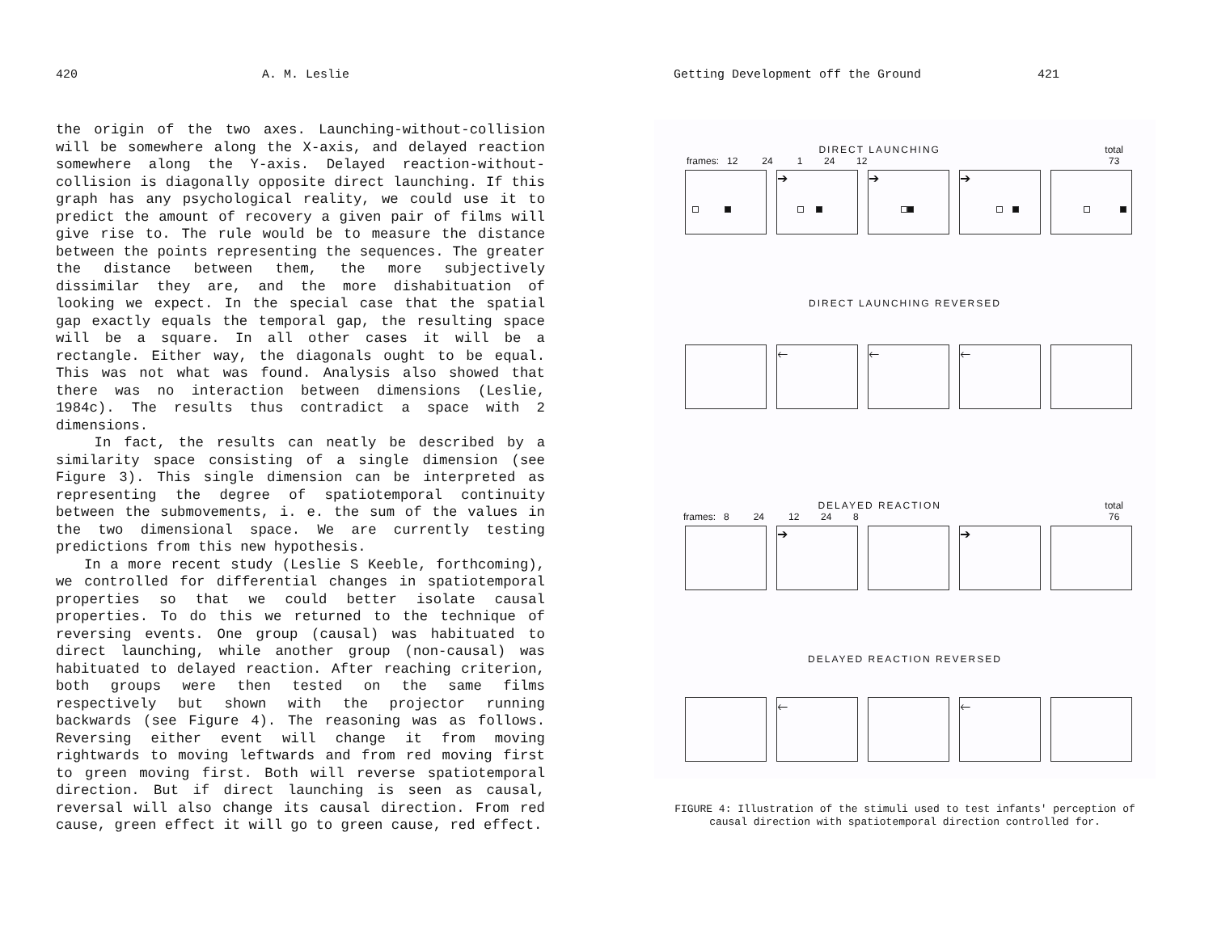420 A. M. Leslie
the origin of the two axes. Launching-without-collision will be somewhere along the X-axis, and delayed reaction somewhere along the Y-axis. Delayed reaction-without-collision is diagonally opposite direct launching. If this graph has any psychological reality, we could use it to predict the amount of recovery a given pair of films will give rise to. The rule would be to measure the distance between the points representing the sequences. The greater the distance between them, the more subjectively dissimilar they are, and the more dishabituation of looking we expect. In the special case that the spatial gap exactly equals the temporal gap, the resulting space will be a square. In all other cases it will be a rectangle. Either way, the diagonals ought to be equal. This was not what was found. Analysis also showed that there was no interaction between dimensions (Leslie, 1984c). The results thus contradict a space with 2 dimensions.
In fact, the results can neatly be described by a similarity space consisting of a single dimension (see Figure 3). This single dimension can be interpreted as representing the degree of spatiotemporal continuity between the submovements, i. e. the sum of the values in the two dimensional space. We are currently testing predictions from this new hypothesis.
In a more recent study (Leslie S Keeble, forthcoming), we controlled for differential changes in spatiotemporal properties so that we could better isolate causal properties. To do this we returned to the technique of reversing events. One group (causal) was habituated to direct launching, while another group (non-causal) was habituated to delayed reaction. After reaching criterion, both groups were then tested on the same films respectively but shown with the projector running backwards (see Figure 4). The reasoning was as follows. Reversing either event will change it from moving rightwards to moving leftwards and from red moving first to green moving first. Both will reverse spatiotemporal direction. But if direct launching is seen as causal, reversal will also change its causal direction. From red cause, green effect it will go to green cause, red effect.
Getting Development off the Ground 421
DIRECT LAUNCHING total
73
frames: 12 24 1 24 12
➔ ➔ ➔
DIRECT LAUNCHING REVERSED
🡐 🡐 🡐
DELAYED REACTION total
76
frames: 8 24 12 24 8
➔ ➔
DELAYED REACTION REVERSED
🡐 🡐
FIGURE 4: Illustration of the stimuli used to test infants' perception of
causal direction with spatiotemporal direction controlled for.